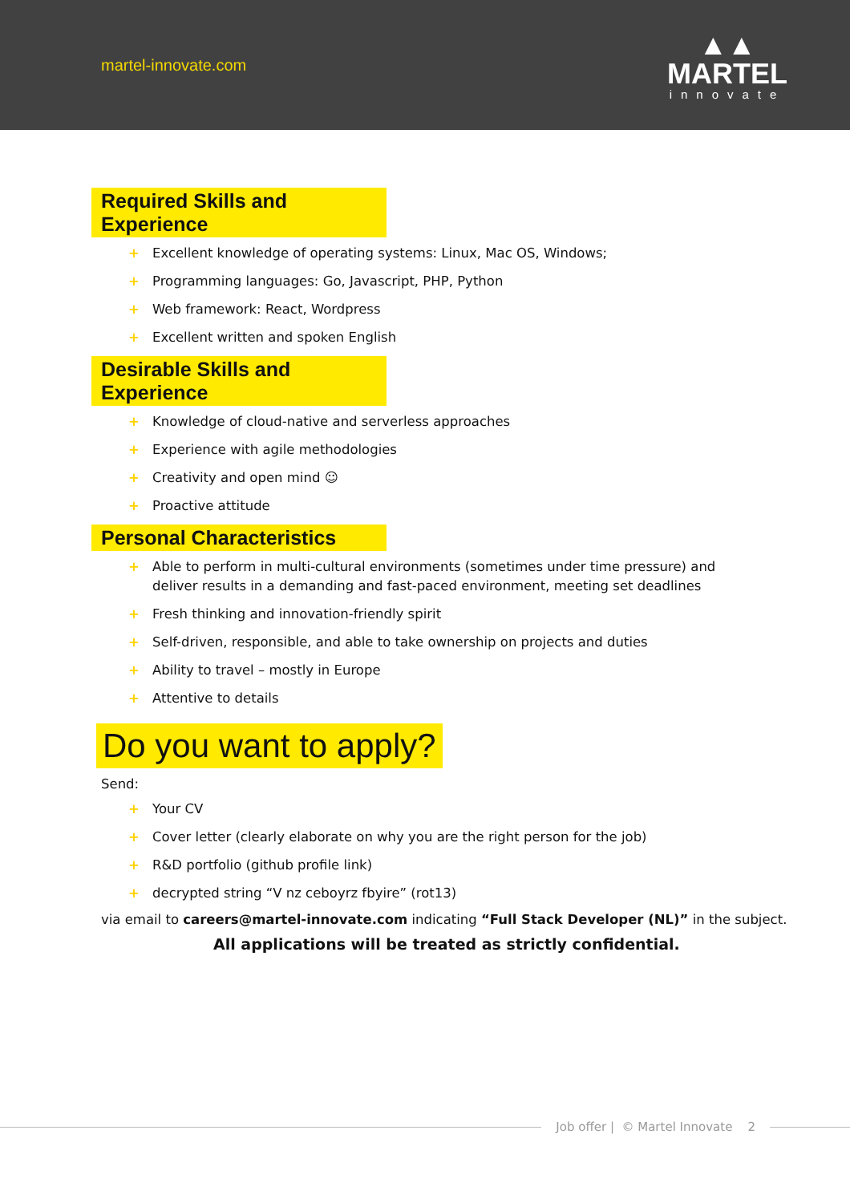martel-innovate.com
▲▲
MARTEL
innovate
Required Skills and Experience
+ Excellent knowledge of operating systems: Linux, Mac OS, Windows;
+ Programming languages: Go, Javascript, PHP, Python
+ Web framework: React, Wordpress
+ Excellent written and spoken English
Desirable Skills and Experience
+ Knowledge of cloud-native and serverless approaches
+ Experience with agile methodologies
+ Creativity and open mind ☺
+ Proactive attitude
Personal Characteristics
+ Able to perform in multi-cultural environments (sometimes under time pressure) and deliver results in a demanding and fast-paced environment, meeting set deadlines
+ Fresh thinking and innovation-friendly spirit
+ Self-driven, responsible, and able to take ownership on projects and duties
+ Ability to travel – mostly in Europe
+ Attentive to details
Do you want to apply?
Send:
+ Your CV
+ Cover letter (clearly elaborate on why you are the right person for the job)
+ R&D portfolio (github profile link)
+ decrypted string “V nz ceboyrz fbyire” (rot13)
via email to careers@martel-innovate.com indicating “Full Stack Developer (NL)” in the subject.
All applications will be treated as strictly confidential.
Job offer | © Martel Innovate 2